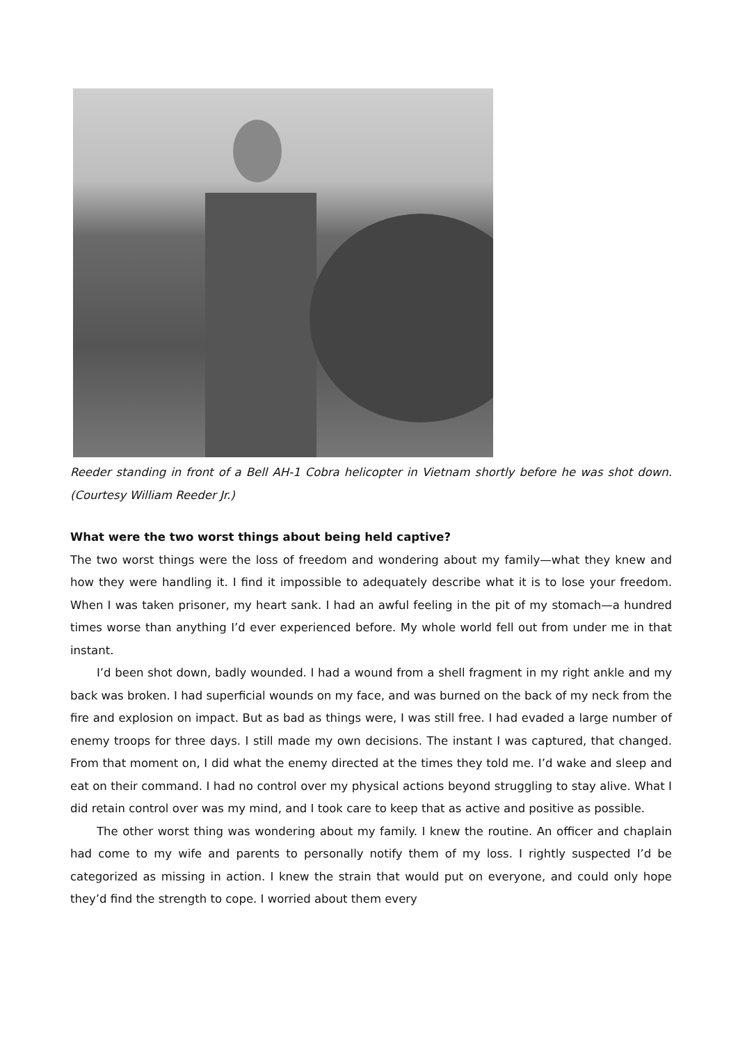Reeder standing in front of a Bell AH-1 Cobra helicopter in Vietnam shortly before he was shot down. (Courtesy William Reeder Jr.)
What were the two worst things about being held captive?
The two worst things were the loss of freedom and wondering about my family—what they knew and how they were handling it. I find it impossible to adequately describe what it is to lose your freedom. When I was taken prisoner, my heart sank. I had an awful feeling in the pit of my stomach—a hundred times worse than anything I’d ever experienced before. My whole world fell out from under me in that instant.
I’d been shot down, badly wounded. I had a wound from a shell fragment in my right ankle and my back was broken. I had superficial wounds on my face, and was burned on the back of my neck from the fire and explosion on impact. But as bad as things were, I was still free. I had evaded a large number of enemy troops for three days. I still made my own decisions. The instant I was captured, that changed. From that moment on, I did what the enemy directed at the times they told me. I’d wake and sleep and eat on their command. I had no control over my physical actions beyond struggling to stay alive. What I did retain control over was my mind, and I took care to keep that as active and positive as possible.
The other worst thing was wondering about my family. I knew the routine. An officer and chaplain had come to my wife and parents to personally notify them of my loss. I rightly suspected I’d be categorized as missing in action. I knew the strain that would put on everyone, and could only hope they’d find the strength to cope. I worried about them every